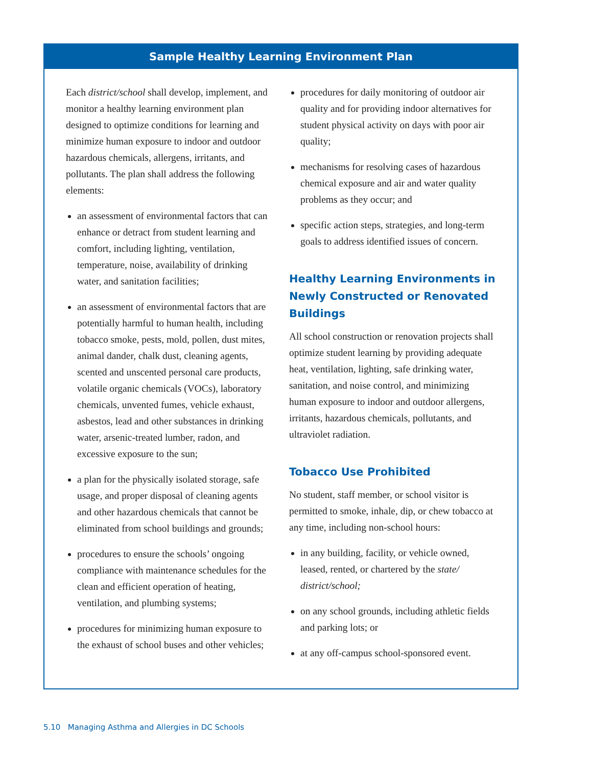Sample Healthy Learning Environment Plan
Each district/school shall develop, implement, and monitor a healthy learning environment plan designed to optimize conditions for learning and minimize human exposure to indoor and outdoor hazardous chemicals, allergens, irritants, and pollutants. The plan shall address the following elements:
an assessment of environmental factors that can enhance or detract from student learning and comfort, including lighting, ventilation, temperature, noise, availability of drinking water, and sanitation facilities;
an assessment of environmental factors that are potentially harmful to human health, including tobacco smoke, pests, mold, pollen, dust mites, animal dander, chalk dust, cleaning agents, scented and unscented personal care products, volatile organic chemicals (VOCs), laboratory chemicals, unvented fumes, vehicle exhaust, asbestos, lead and other substances in drinking water, arsenic-treated lumber, radon, and excessive exposure to the sun;
a plan for the physically isolated storage, safe usage, and proper disposal of cleaning agents and other hazardous chemicals that cannot be eliminated from school buildings and grounds;
procedures to ensure the schools’ ongoing compliance with maintenance schedules for the clean and efficient operation of heating, ventilation, and plumbing systems;
procedures for minimizing human exposure to the exhaust of school buses and other vehicles;
procedures for daily monitoring of outdoor air quality and for providing indoor alternatives for student physical activity on days with poor air quality;
mechanisms for resolving cases of hazardous chemical exposure and air and water quality problems as they occur; and
specific action steps, strategies, and long-term goals to address identified issues of concern.
Healthy Learning Environments in Newly Constructed or Renovated Buildings
All school construction or renovation projects shall optimize student learning by providing adequate heat, ventilation, lighting, safe drinking water, sanitation, and noise control, and minimizing human exposure to indoor and outdoor allergens, irritants, hazardous chemicals, pollutants, and ultraviolet radiation.
Tobacco Use Prohibited
No student, staff member, or school visitor is permitted to smoke, inhale, dip, or chew tobacco at any time, including non-school hours:
in any building, facility, or vehicle owned, leased, rented, or chartered by the state/ district/school;
on any school grounds, including athletic fields and parking lots; or
at any off-campus school-sponsored event.
5.10 Managing Asthma and Allergies in DC Schools